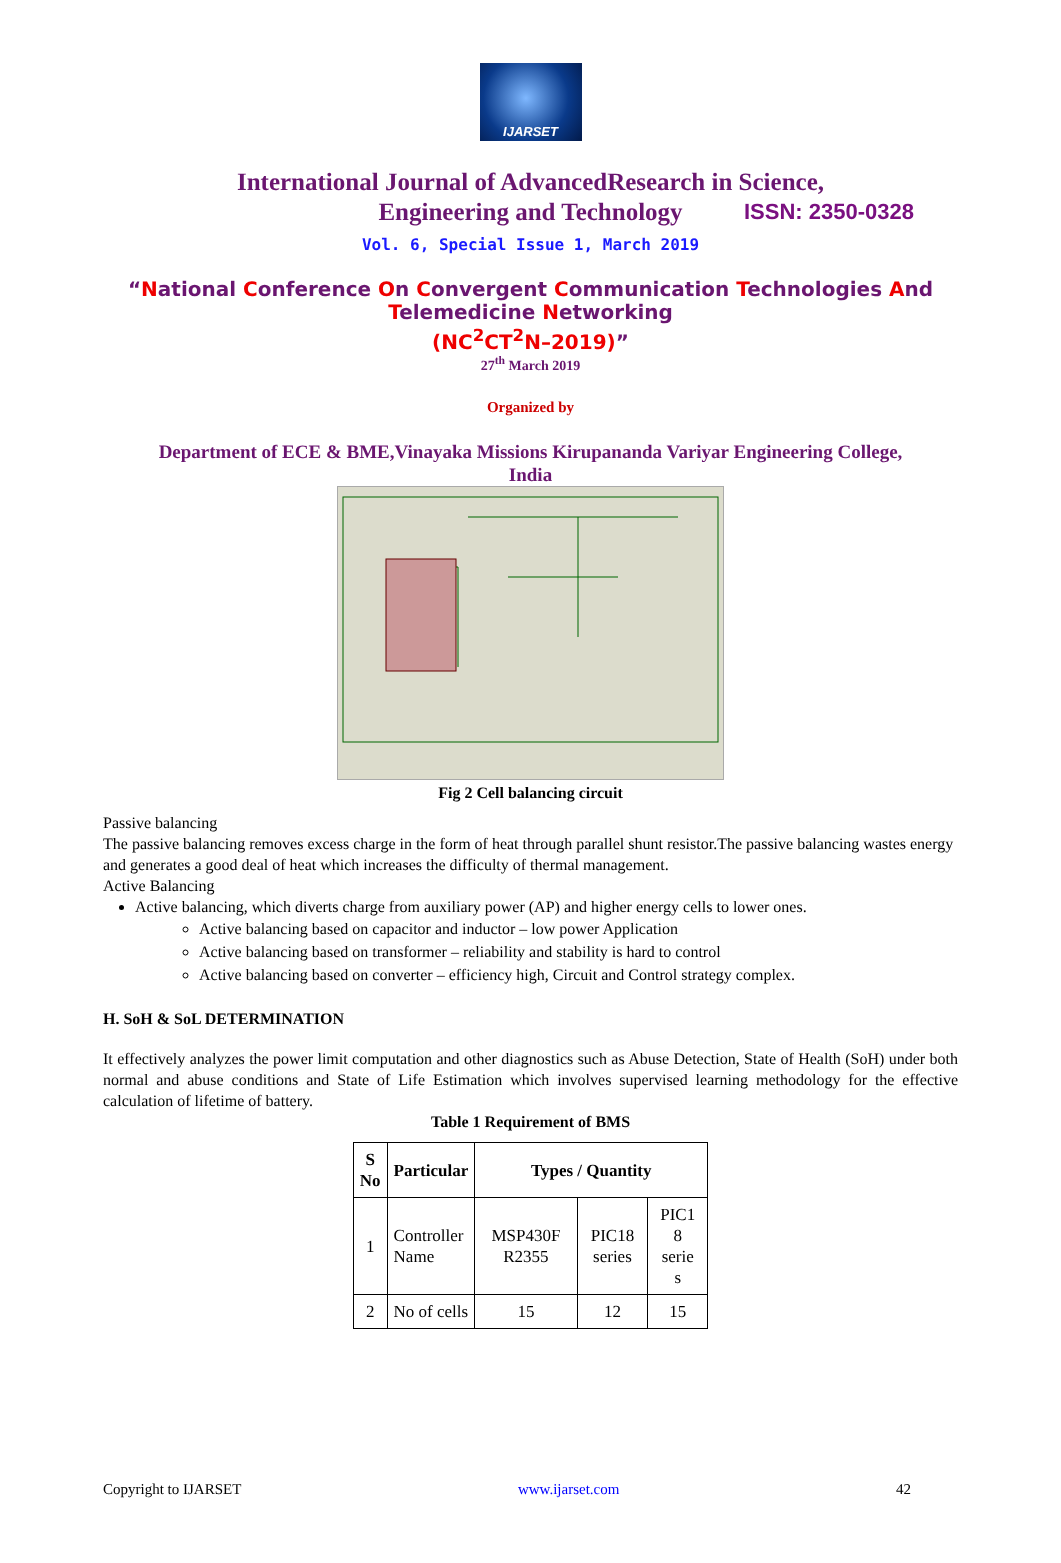IJARSET
ISSN: 2350-0328
International Journal of AdvancedResearch in Science,
Engineering and Technology
Vol. 6, Special Issue 1, March 2019
“National Conference On Convergent Communication Technologies And
Telemedicine Networking
(NC<sup>2</sup>CT<sup>2</sup>N–2019)”
27<sup>th</sup> March 2019
Organized by
Department of ECE & BME,Vinayaka Missions Kirupananda Variyar Engineering College,
India
Fig 2 Cell balancing circuit
Passive balancing
The passive balancing removes excess charge in the form of heat through parallel shunt resistor.The passive balancing wastes energy and generates a good deal of heat which increases the difficulty of thermal management.
Active Balancing
Active balancing, which diverts charge from auxiliary power (AP) and higher energy cells to lower ones.
Active balancing based on capacitor and inductor – low power Application
Active balancing based on transformer – reliability and stability is hard to control
Active balancing based on converter – efficiency high, Circuit and Control strategy complex.
H. SoH & SoL DETERMINATION
It effectively analyzes the power limit computation and other diagnostics such as Abuse Detection, State of Health (SoH) under both normal and abuse conditions and State of Life Estimation which involves supervised learning methodology for the effective calculation of lifetime of battery.
Table 1 Requirement of BMS
| S No | Particular | Types / Quantity | | |
| --- | --- | --- | --- | --- |
| 1 | Controller Name | MSP430F R2355 | PIC18 series | PIC1 8 serie s |
| 2 | No of cells | 15 | 12 | 15 |
Copyright to IJARSET www.ijarset.com 42